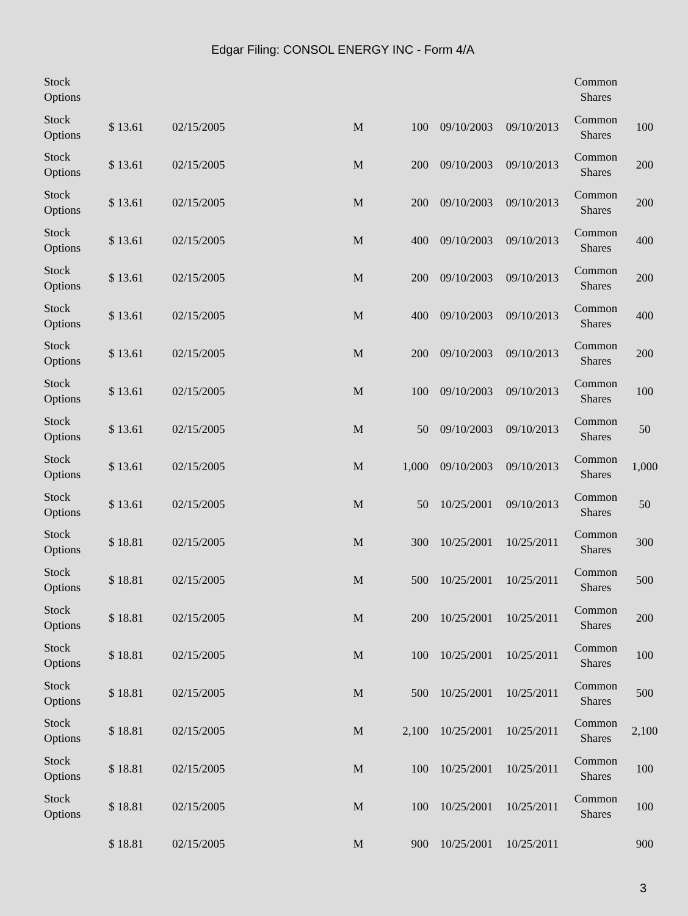Edgar Filing: CONSOL ENERGY INC - Form 4/A
| Stock Options | | | | | | | Common Shares | |
| Stock Options | $ 13.61 | 02/15/2005 | M | 100 | 09/10/2003 | 09/10/2013 | Common Shares | 100 |
| Stock Options | $ 13.61 | 02/15/2005 | M | 200 | 09/10/2003 | 09/10/2013 | Common Shares | 200 |
| Stock Options | $ 13.61 | 02/15/2005 | M | 200 | 09/10/2003 | 09/10/2013 | Common Shares | 200 |
| Stock Options | $ 13.61 | 02/15/2005 | M | 400 | 09/10/2003 | 09/10/2013 | Common Shares | 400 |
| Stock Options | $ 13.61 | 02/15/2005 | M | 200 | 09/10/2003 | 09/10/2013 | Common Shares | 200 |
| Stock Options | $ 13.61 | 02/15/2005 | M | 400 | 09/10/2003 | 09/10/2013 | Common Shares | 400 |
| Stock Options | $ 13.61 | 02/15/2005 | M | 200 | 09/10/2003 | 09/10/2013 | Common Shares | 200 |
| Stock Options | $ 13.61 | 02/15/2005 | M | 100 | 09/10/2003 | 09/10/2013 | Common Shares | 100 |
| Stock Options | $ 13.61 | 02/15/2005 | M | 50 | 09/10/2003 | 09/10/2013 | Common Shares | 50 |
| Stock Options | $ 13.61 | 02/15/2005 | M | 1,000 | 09/10/2003 | 09/10/2013 | Common Shares | 1,000 |
| Stock Options | $ 13.61 | 02/15/2005 | M | 50 | 10/25/2001 | 09/10/2013 | Common Shares | 50 |
| Stock Options | $ 18.81 | 02/15/2005 | M | 300 | 10/25/2001 | 10/25/2011 | Common Shares | 300 |
| Stock Options | $ 18.81 | 02/15/2005 | M | 500 | 10/25/2001 | 10/25/2011 | Common Shares | 500 |
| Stock Options | $ 18.81 | 02/15/2005 | M | 200 | 10/25/2001 | 10/25/2011 | Common Shares | 200 |
| Stock Options | $ 18.81 | 02/15/2005 | M | 100 | 10/25/2001 | 10/25/2011 | Common Shares | 100 |
| Stock Options | $ 18.81 | 02/15/2005 | M | 500 | 10/25/2001 | 10/25/2011 | Common Shares | 500 |
| Stock Options | $ 18.81 | 02/15/2005 | M | 2,100 | 10/25/2001 | 10/25/2011 | Common Shares | 2,100 |
| Stock Options | $ 18.81 | 02/15/2005 | M | 100 | 10/25/2001 | 10/25/2011 | Common Shares | 100 |
| Stock Options | $ 18.81 | 02/15/2005 | M | 100 | 10/25/2001 | 10/25/2011 | Common Shares | 100 |
| | $ 18.81 | 02/15/2005 | M | 900 | 10/25/2001 | 10/25/2011 | | 900 |
3